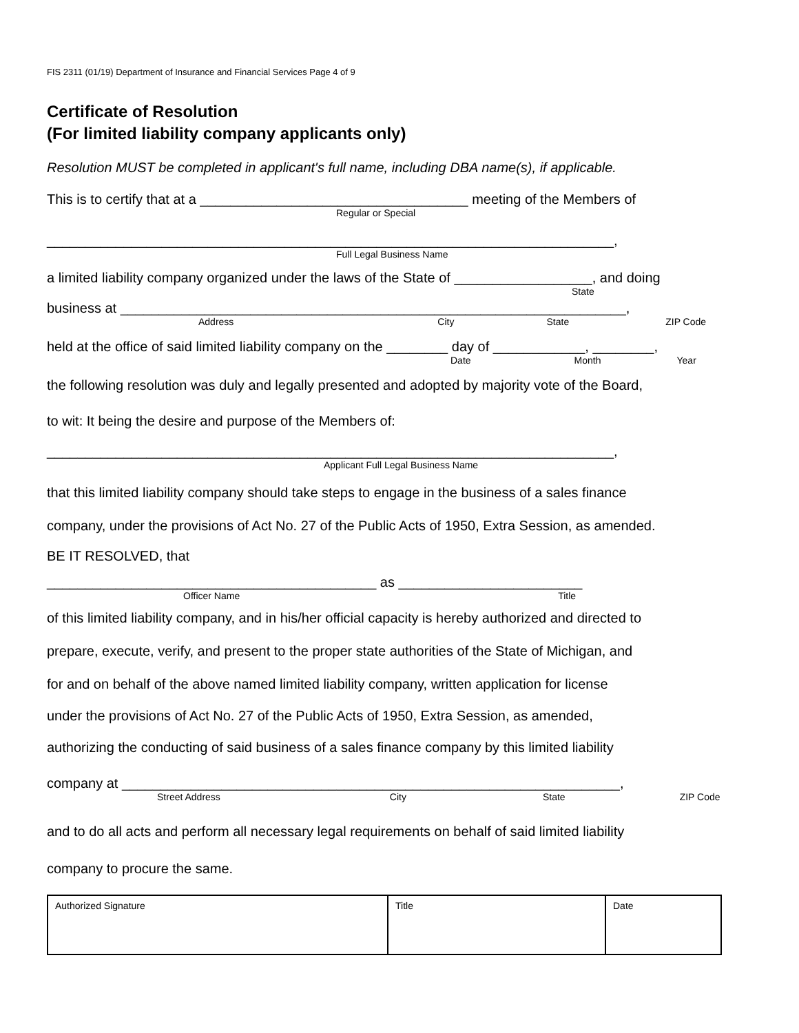FIS 2311 (01/19) Department of Insurance and Financial Services Page 4 of 9
Certificate of Resolution
(For limited liability company applicants only)
Resolution MUST be completed in applicant's full name, including DBA name(s), if applicable.
This is to certify that at a ___________________________________ meeting of the Members of
Regular or Special
__________________________________________________________________________,
Full Legal Business Name
a limited liability company organized under the laws of the State of __________________, and doing
State
business at __________________________________________________________________,
Address City State ZIP Code
held at the office of said limited liability company on the ________ day of ____________, ________,
Date Month Year
the following resolution was duly and legally presented and adopted by majority vote of the Board,
to wit: It being the desire and purpose of the Members of:
__________________________________________________________________________,
Applicant Full Legal Business Name
that this limited liability company should take steps to engage in the business of a sales finance
company, under the provisions of Act No. 27 of the Public Acts of 1950, Extra Session, as amended.
BE IT RESOLVED, that
___________________________________________ as ________________________
Officer Name Title
of this limited liability company, and in his/her official capacity is hereby authorized and directed to
prepare, execute, verify, and present to the proper state authorities of the State of Michigan, and
for and on behalf of the above named limited liability company, written application for license
under the provisions of Act No. 27 of the Public Acts of 1950, Extra Session, as amended,
authorizing the conducting of said business of a sales finance company by this limited liability
company at _________________________________________________________________,
Street Address City State ZIP Code
and to do all acts and perform all necessary legal requirements on behalf of said limited liability
company to procure the same.
| Authorized Signature | Title | Date |